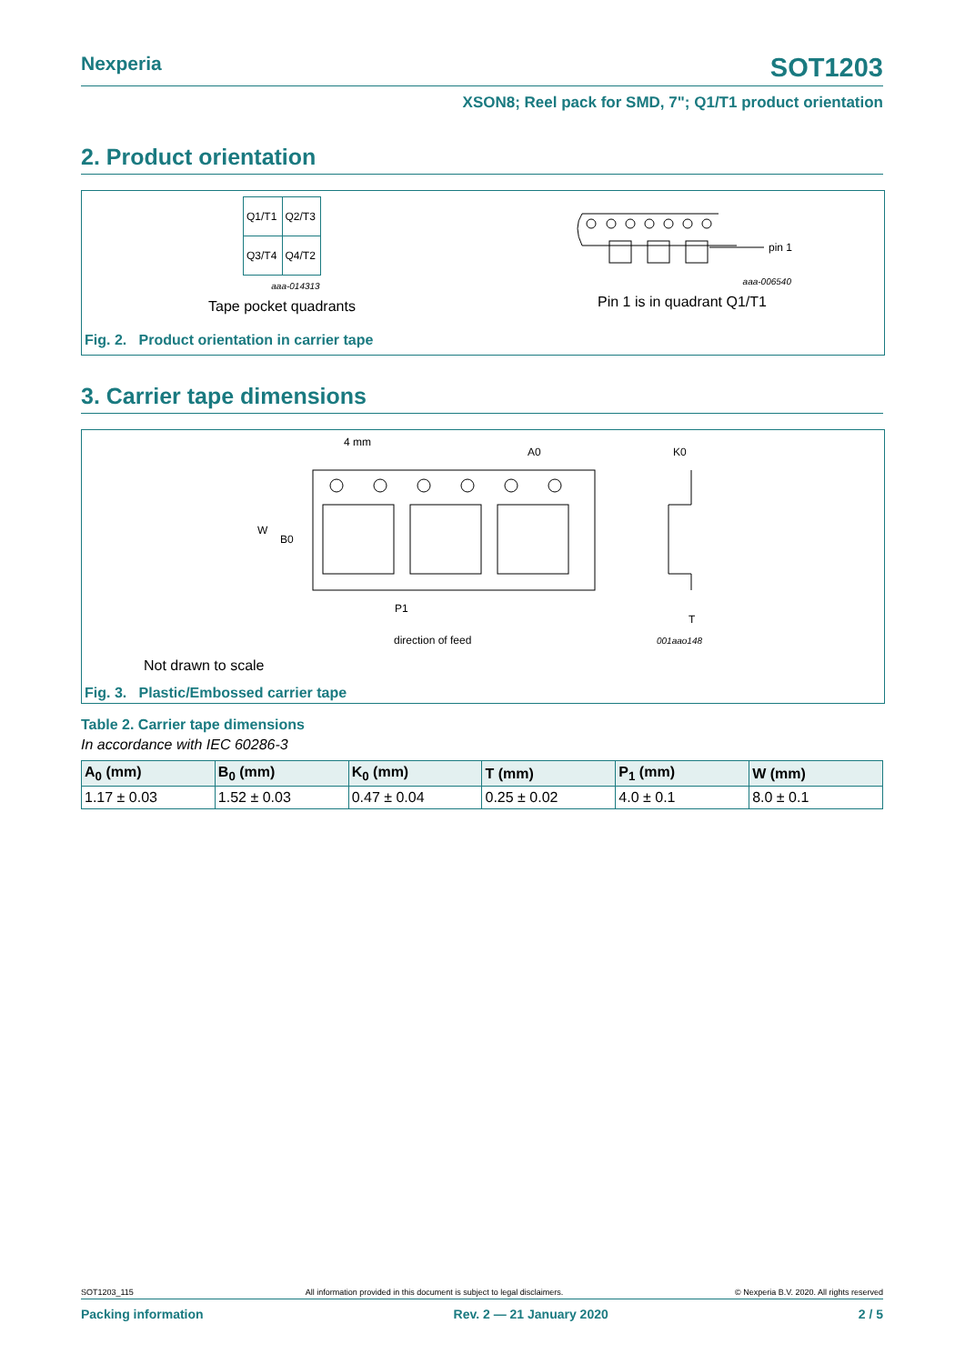Nexperia SOT1203
XSON8; Reel pack for SMD, 7"; Q1/T1 product orientation
2. Product orientation
| Q1/T1 | Q2/T3 |
| Q3/T4 | Q4/T2 |
aaa-014313
Tape pocket quadrants
pin 1
aaa-006540
Pin 1 is in quadrant Q1/T1
Fig. 2. Product orientation in carrier tape
3. Carrier tape dimensions
4 mm
A0
K0
W
B0
P1
T
direction of feed
001aao148
Not drawn to scale
Fig. 3. Plastic/Embossed carrier tape
Table 2. Carrier tape dimensions
In accordance with IEC 60286-3
| A<sub>0</sub> (mm) | B<sub>0</sub> (mm) | K<sub>0</sub> (mm) | T (mm) | P<sub>1</sub> (mm) | W (mm) |
| --- | --- | --- | --- | --- | --- |
| 1.17 ± 0.03 | 1.52 ± 0.03 | 0.47 ± 0.04 | 0.25 ± 0.02 | 4.0 ± 0.1 | 8.0 ± 0.1 |
SOT1203_115 All information provided in this document is subject to legal disclaimers. © Nexperia B.V. 2020. All rights reserved
Packing information Rev. 2 — 21 January 2020 2 / 5